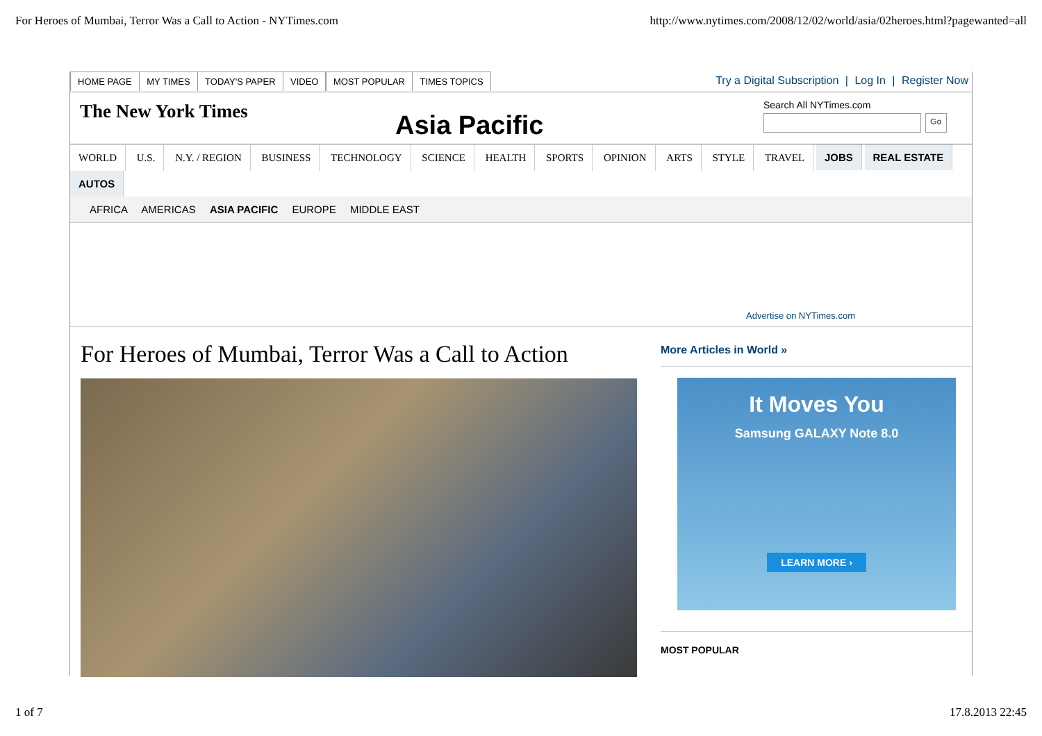For Heroes of Mumbai, Terror Was a Call to Action - NYTimes.com http://www.nytimes.com/2008/12/02/world/asia/02heroes.html?pagewanted=all
HOME PAGE MY TIMES TODAY'S PAPER VIDEO MOST POPULAR TIMES TOPICS
Try a Digital Subscription | Log In | Register Now
The New York Times
Asia Pacific
Search All NYTimes.com
Go
WORLD U.S. N.Y. / REGION BUSINESS TECHNOLOGY SCIENCE HEALTH SPORTS OPINION ARTS STYLE TRAVEL JOBS REAL ESTATE
AUTOS
AFRICA AMERICAS ASIA PACIFIC EUROPE MIDDLE EAST
Advertise on NYTimes.com
For Heroes of Mumbai, Terror Was a Call to Action
More Articles in World »
It Moves You
Samsung GALAXY Note 8.0
LEARN MORE ›
MOST POPULAR
1 of 7 17.8.2013 22:45